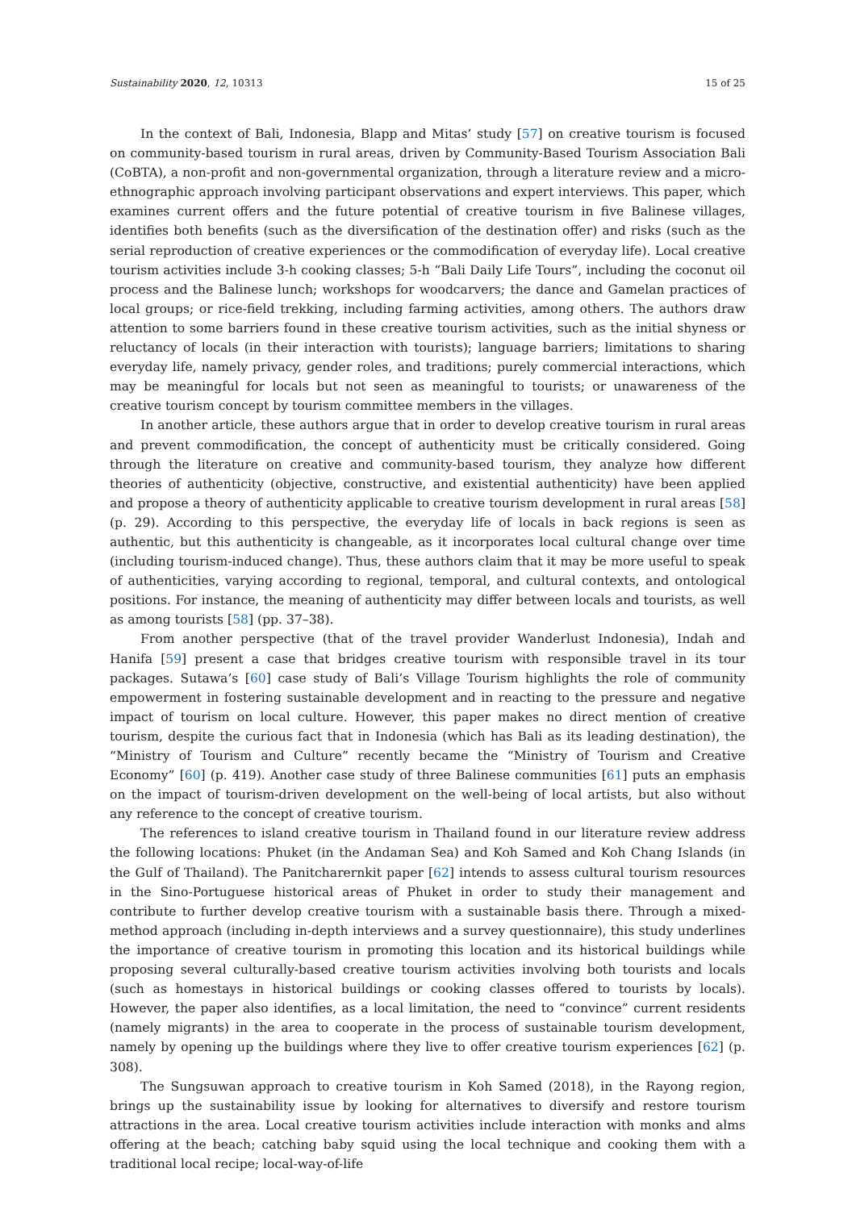Sustainability 2020, 12, 10313 15 of 25
In the context of Bali, Indonesia, Blapp and Mitas’ study [57] on creative tourism is focused on community-based tourism in rural areas, driven by Community-Based Tourism Association Bali (CoBTA), a non-profit and non-governmental organization, through a literature review and a micro-ethnographic approach involving participant observations and expert interviews. This paper, which examines current offers and the future potential of creative tourism in five Balinese villages, identifies both benefits (such as the diversification of the destination offer) and risks (such as the serial reproduction of creative experiences or the commodification of everyday life). Local creative tourism activities include 3-h cooking classes; 5-h “Bali Daily Life Tours”, including the coconut oil process and the Balinese lunch; workshops for woodcarvers; the dance and Gamelan practices of local groups; or rice-field trekking, including farming activities, among others. The authors draw attention to some barriers found in these creative tourism activities, such as the initial shyness or reluctancy of locals (in their interaction with tourists); language barriers; limitations to sharing everyday life, namely privacy, gender roles, and traditions; purely commercial interactions, which may be meaningful for locals but not seen as meaningful to tourists; or unawareness of the creative tourism concept by tourism committee members in the villages.
In another article, these authors argue that in order to develop creative tourism in rural areas and prevent commodification, the concept of authenticity must be critically considered. Going through the literature on creative and community-based tourism, they analyze how different theories of authenticity (objective, constructive, and existential authenticity) have been applied and propose a theory of authenticity applicable to creative tourism development in rural areas [58] (p. 29). According to this perspective, the everyday life of locals in back regions is seen as authentic, but this authenticity is changeable, as it incorporates local cultural change over time (including tourism-induced change). Thus, these authors claim that it may be more useful to speak of authenticities, varying according to regional, temporal, and cultural contexts, and ontological positions. For instance, the meaning of authenticity may differ between locals and tourists, as well as among tourists [58] (pp. 37–38).
From another perspective (that of the travel provider Wanderlust Indonesia), Indah and Hanifa [59] present a case that bridges creative tourism with responsible travel in its tour packages. Sutawa’s [60] case study of Bali’s Village Tourism highlights the role of community empowerment in fostering sustainable development and in reacting to the pressure and negative impact of tourism on local culture. However, this paper makes no direct mention of creative tourism, despite the curious fact that in Indonesia (which has Bali as its leading destination), the “Ministry of Tourism and Culture” recently became the “Ministry of Tourism and Creative Economy” [60] (p. 419). Another case study of three Balinese communities [61] puts an emphasis on the impact of tourism-driven development on the well-being of local artists, but also without any reference to the concept of creative tourism.
The references to island creative tourism in Thailand found in our literature review address the following locations: Phuket (in the Andaman Sea) and Koh Samed and Koh Chang Islands (in the Gulf of Thailand). The Panitcharernkit paper [62] intends to assess cultural tourism resources in the Sino-Portuguese historical areas of Phuket in order to study their management and contribute to further develop creative tourism with a sustainable basis there. Through a mixed-method approach (including in-depth interviews and a survey questionnaire), this study underlines the importance of creative tourism in promoting this location and its historical buildings while proposing several culturally-based creative tourism activities involving both tourists and locals (such as homestays in historical buildings or cooking classes offered to tourists by locals). However, the paper also identifies, as a local limitation, the need to “convince” current residents (namely migrants) in the area to cooperate in the process of sustainable tourism development, namely by opening up the buildings where they live to offer creative tourism experiences [62] (p. 308).
The Sungsuwan approach to creative tourism in Koh Samed (2018), in the Rayong region, brings up the sustainability issue by looking for alternatives to diversify and restore tourism attractions in the area. Local creative tourism activities include interaction with monks and alms offering at the beach; catching baby squid using the local technique and cooking them with a traditional local recipe; local-way-of-life